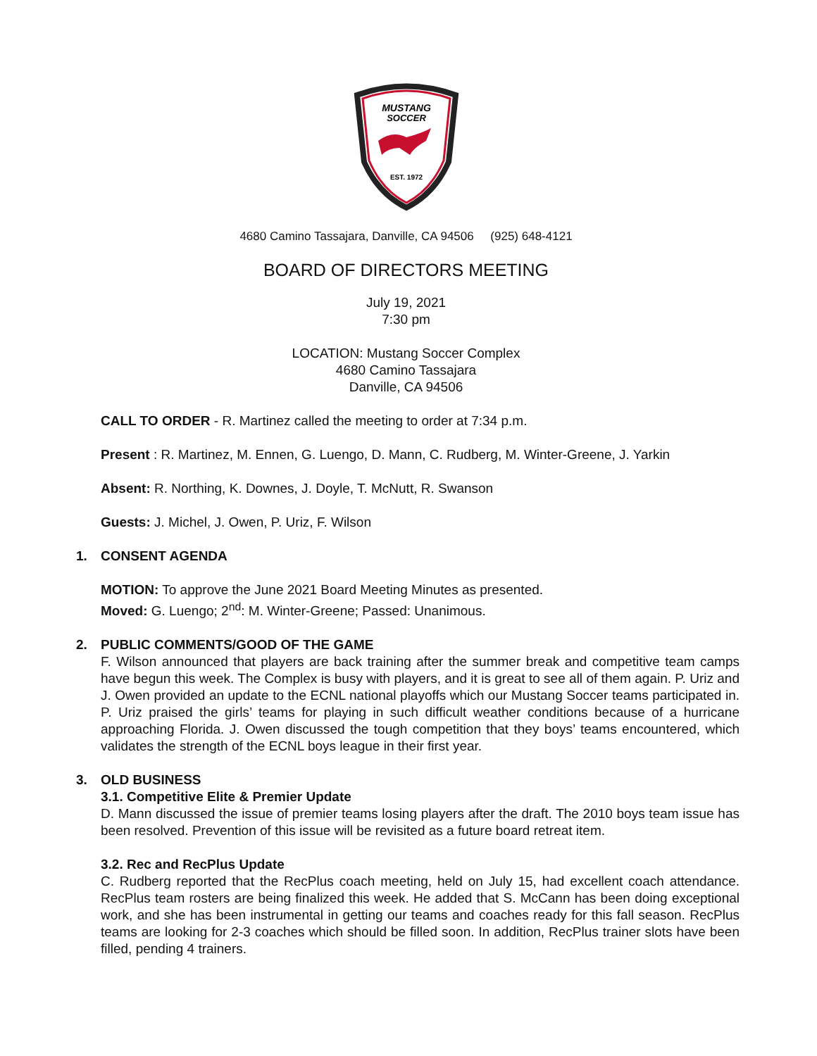MUSTANG
SOCCER
EST. 1972
4680 Camino Tassajara, Danville, CA 94506 (925) 648-4121
BOARD OF DIRECTORS MEETING
July 19, 2021
7:30 pm
LOCATION: Mustang Soccer Complex
4680 Camino Tassajara
Danville, CA 94506
CALL TO ORDER - R. Martinez called the meeting to order at 7:34 p.m.
Present : R. Martinez, M. Ennen, G. Luengo, D. Mann, C. Rudberg, M. Winter-Greene, J. Yarkin
Absent: R. Northing, K. Downes, J. Doyle, T. McNutt, R. Swanson
Guests: J. Michel, J. Owen, P. Uriz, F. Wilson
1. CONSENT AGENDA
MOTION: To approve the June 2021 Board Meeting Minutes as presented.
Moved: G. Luengo; 2<sup>nd</sup>: M. Winter-Greene; Passed: Unanimous.
2. PUBLIC COMMENTS/GOOD OF THE GAME
F. Wilson announced that players are back training after the summer break and competitive team camps have begun this week. The Complex is busy with players, and it is great to see all of them again. P. Uriz and J. Owen provided an update to the ECNL national playoffs which our Mustang Soccer teams participated in. P. Uriz praised the girls’ teams for playing in such difficult weather conditions because of a hurricane approaching Florida. J. Owen discussed the tough competition that they boys’ teams encountered, which validates the strength of the ECNL boys league in their first year.
3. OLD BUSINESS
3.1. Competitive Elite & Premier Update
D. Mann discussed the issue of premier teams losing players after the draft. The 2010 boys team issue has been resolved. Prevention of this issue will be revisited as a future board retreat item.
3.2. Rec and RecPlus Update
C. Rudberg reported that the RecPlus coach meeting, held on July 15, had excellent coach attendance. RecPlus team rosters are being finalized this week. He added that S. McCann has been doing exceptional work, and she has been instrumental in getting our teams and coaches ready for this fall season. RecPlus teams are looking for 2-3 coaches which should be filled soon. In addition, RecPlus trainer slots have been filled, pending 4 trainers.